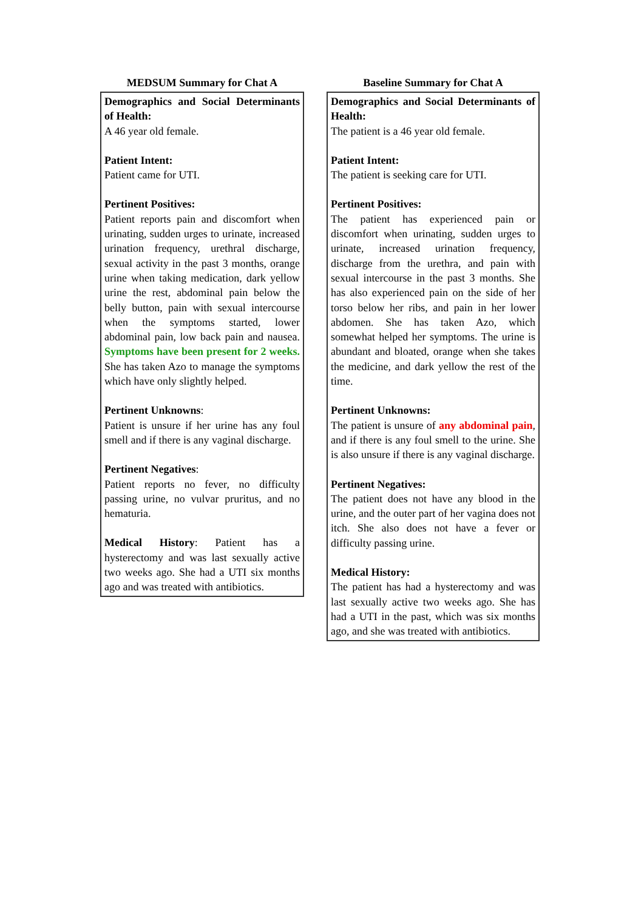MEDSUM Summary for Chat A
Demographics and Social Determinants of Health:
A 46 year old female.
Patient Intent:
Patient came for UTI.
Pertinent Positives:
Patient reports pain and discomfort when urinating, sudden urges to urinate, increased urination frequency, urethral discharge, sexual activity in the past 3 months, orange urine when taking medication, dark yellow urine the rest, abdominal pain below the belly button, pain with sexual intercourse when the symptoms started, lower abdominal pain, low back pain and nausea. Symptoms have been present for 2 weeks. She has taken Azo to manage the symptoms which have only slightly helped.
Pertinent Unknowns:
Patient is unsure if her urine has any foul smell and if there is any vaginal discharge.
Pertinent Negatives:
Patient reports no fever, no difficulty passing urine, no vulvar pruritus, and no hematuria.
Medical History: Patient has a hysterectomy and was last sexually active two weeks ago. She had a UTI six months ago and was treated with antibiotics.
Baseline Summary for Chat A
Demographics and Social Determinants of Health:
The patient is a 46 year old female.
Patient Intent:
The patient is seeking care for UTI.
Pertinent Positives:
The patient has experienced pain or discomfort when urinating, sudden urges to urinate, increased urination frequency, discharge from the urethra, and pain with sexual intercourse in the past 3 months. She has also experienced pain on the side of her torso below her ribs, and pain in her lower abdomen. She has taken Azo, which somewhat helped her symptoms. The urine is abundant and bloated, orange when she takes the medicine, and dark yellow the rest of the time.
Pertinent Unknowns:
The patient is unsure of any abdominal pain, and if there is any foul smell to the urine. She is also unsure if there is any vaginal discharge.
Pertinent Negatives:
The patient does not have any blood in the urine, and the outer part of her vagina does not itch. She also does not have a fever or difficulty passing urine.
Medical History:
The patient has had a hysterectomy and was last sexually active two weeks ago. She has had a UTI in the past, which was six months ago, and she was treated with antibiotics.